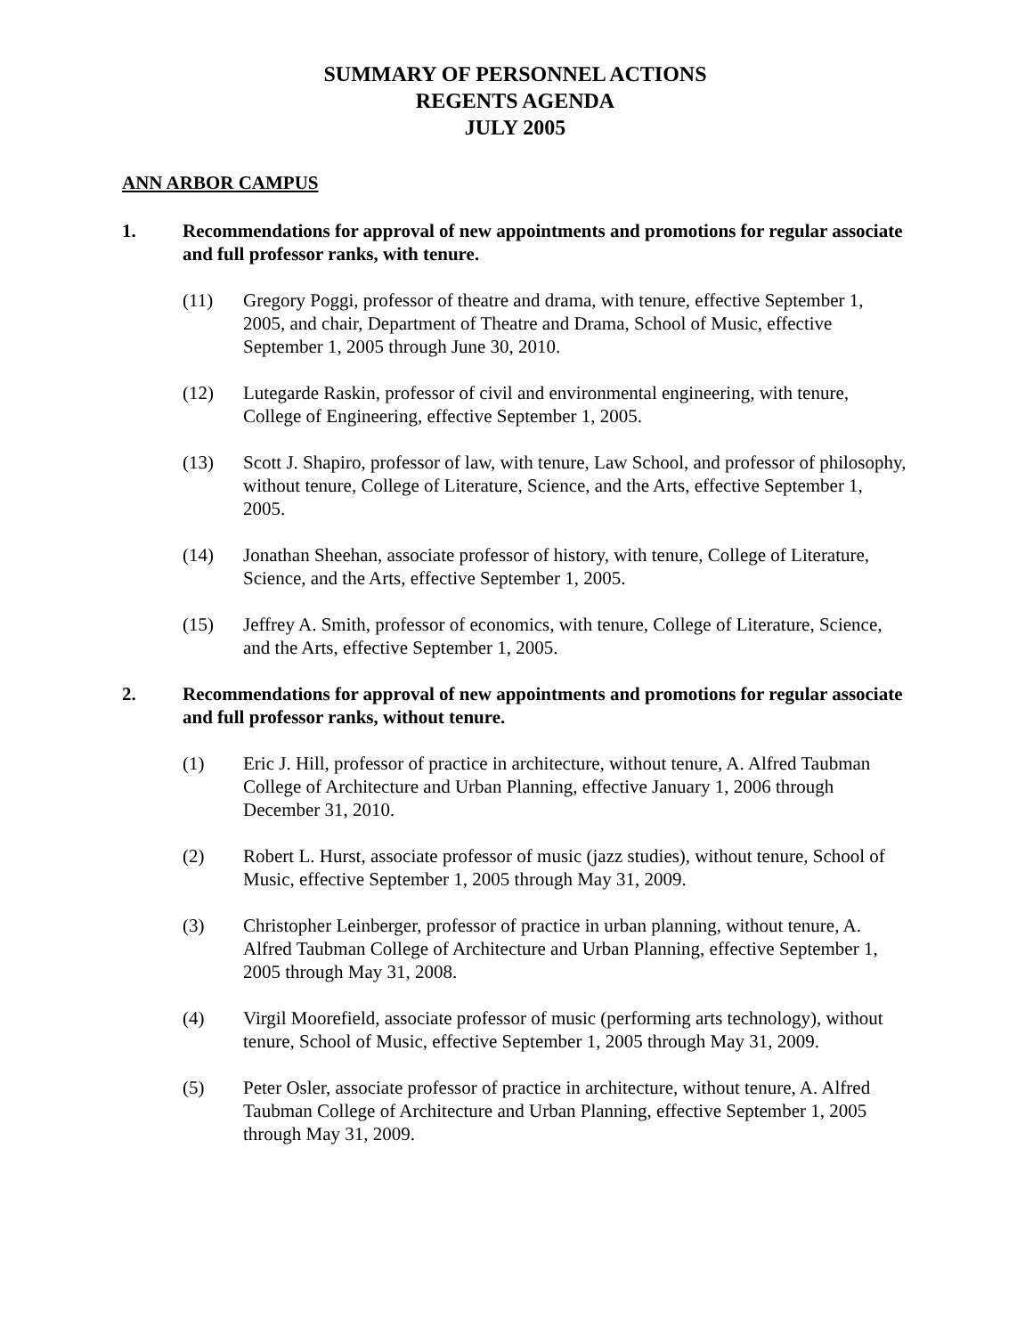SUMMARY OF PERSONNEL ACTIONS
REGENTS AGENDA
JULY 2005
ANN ARBOR CAMPUS
1. Recommendations for approval of new appointments and promotions for regular associate and full professor ranks, with tenure.
(11) Gregory Poggi, professor of theatre and drama, with tenure, effective September 1, 2005, and chair, Department of Theatre and Drama, School of Music, effective September 1, 2005 through June 30, 2010.
(12) Lutegarde Raskin, professor of civil and environmental engineering, with tenure, College of Engineering, effective September 1, 2005.
(13) Scott J. Shapiro, professor of law, with tenure, Law School, and professor of philosophy, without tenure, College of Literature, Science, and the Arts, effective September 1, 2005.
(14) Jonathan Sheehan, associate professor of history, with tenure, College of Literature, Science, and the Arts, effective September 1, 2005.
(15) Jeffrey A. Smith, professor of economics, with tenure, College of Literature, Science, and the Arts, effective September 1, 2005.
2. Recommendations for approval of new appointments and promotions for regular associate and full professor ranks, without tenure.
(1) Eric J. Hill, professor of practice in architecture, without tenure, A. Alfred Taubman College of Architecture and Urban Planning, effective January 1, 2006 through December 31, 2010.
(2) Robert L. Hurst, associate professor of music (jazz studies), without tenure, School of Music, effective September 1, 2005 through May 31, 2009.
(3) Christopher Leinberger, professor of practice in urban planning, without tenure, A. Alfred Taubman College of Architecture and Urban Planning, effective September 1, 2005 through May 31, 2008.
(4) Virgil Moorefield, associate professor of music (performing arts technology), without tenure, School of Music, effective September 1, 2005 through May 31, 2009.
(5) Peter Osler, associate professor of practice in architecture, without tenure, A. Alfred Taubman College of Architecture and Urban Planning, effective September 1, 2005 through May 31, 2009.